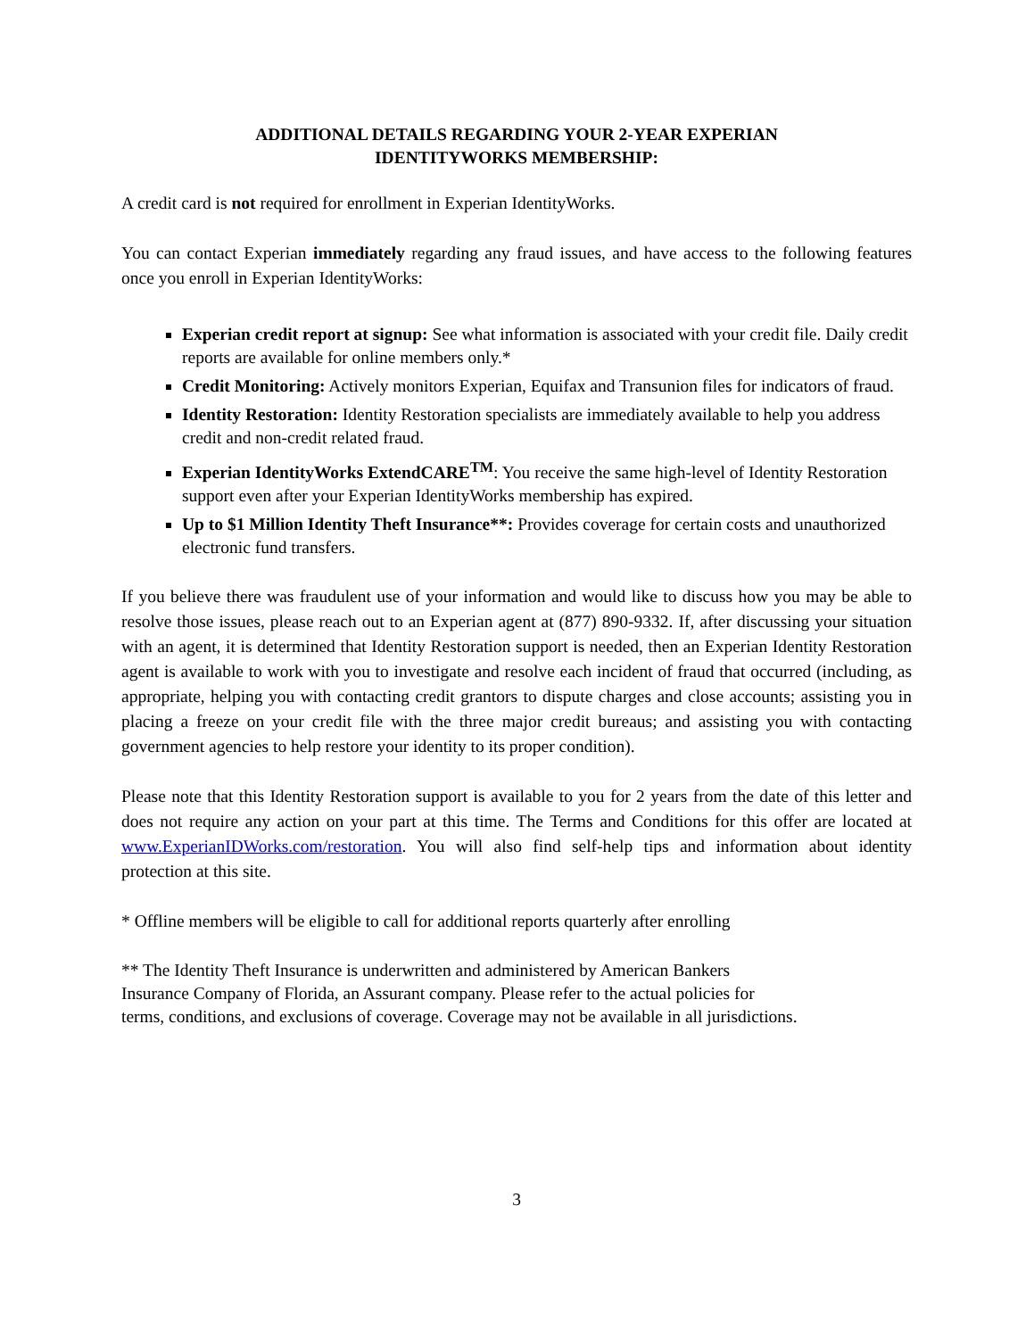ADDITIONAL DETAILS REGARDING YOUR 2-YEAR EXPERIAN
IDENTITYWORKS MEMBERSHIP:
A credit card is not required for enrollment in Experian IdentityWorks.
You can contact Experian immediately regarding any fraud issues, and have access to the following features once you enroll in Experian IdentityWorks:
Experian credit report at signup: See what information is associated with your credit file. Daily credit reports are available for online members only.*
Credit Monitoring: Actively monitors Experian, Equifax and Transunion files for indicators of fraud.
Identity Restoration: Identity Restoration specialists are immediately available to help you address credit and non-credit related fraud.
Experian IdentityWorks ExtendCARE<sup>TM</sup>: You receive the same high-level of Identity Restoration support even after your Experian IdentityWorks membership has expired.
Up to $1 Million Identity Theft Insurance**: Provides coverage for certain costs and unauthorized electronic fund transfers.
If you believe there was fraudulent use of your information and would like to discuss how you may be able to resolve those issues, please reach out to an Experian agent at (877) 890-9332. If, after discussing your situation with an agent, it is determined that Identity Restoration support is needed, then an Experian Identity Restoration agent is available to work with you to investigate and resolve each incident of fraud that occurred (including, as appropriate, helping you with contacting credit grantors to dispute charges and close accounts; assisting you in placing a freeze on your credit file with the three major credit bureaus; and assisting you with contacting government agencies to help restore your identity to its proper condition).
Please note that this Identity Restoration support is available to you for 2 years from the date of this letter and does not require any action on your part at this time. The Terms and Conditions for this offer are located at www.ExperianIDWorks.com/restoration. You will also find self-help tips and information about identity protection at this site.
* Offline members will be eligible to call for additional reports quarterly after enrolling
** The Identity Theft Insurance is underwritten and administered by American Bankers
Insurance Company of Florida, an Assurant company. Please refer to the actual policies for
terms, conditions, and exclusions of coverage. Coverage may not be available in all jurisdictions.
3